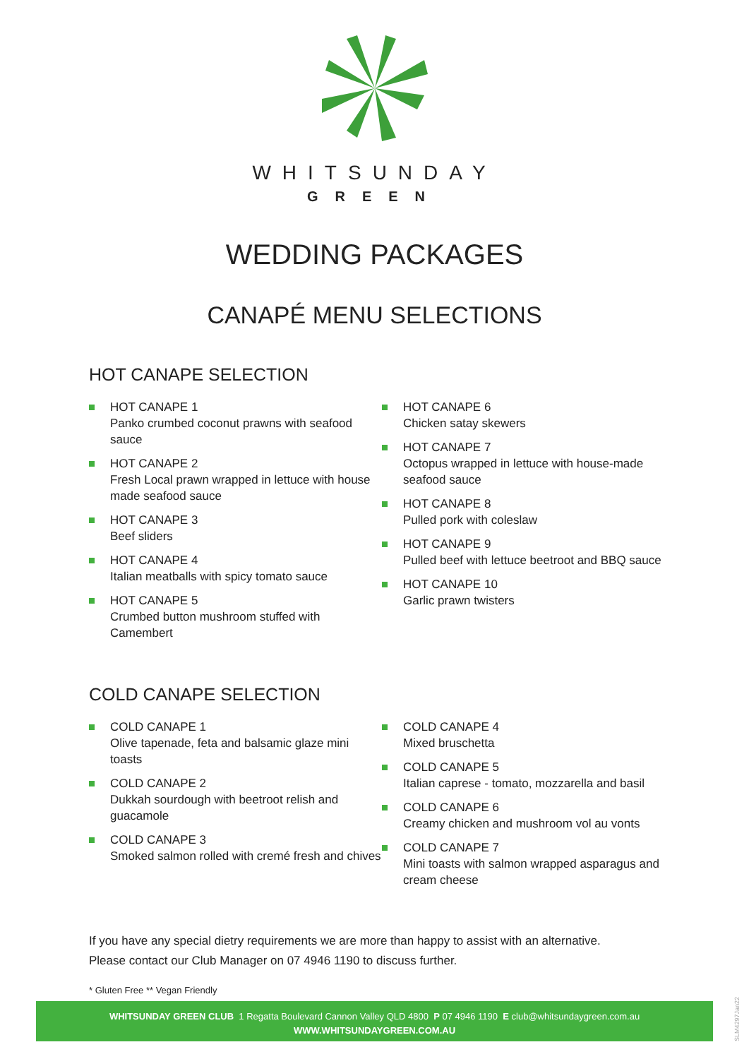WHITSUNDAY
GREEN
WEDDING PACKAGES
CANAPÉ MENU SELECTIONS
HOT CANAPE SELECTION
HOT CANAPE 1
Panko crumbed coconut prawns with seafood sauce
HOT CANAPE 2
Fresh Local prawn wrapped in lettuce with house made seafood sauce
HOT CANAPE 3
Beef sliders
HOT CANAPE 4
Italian meatballs with spicy tomato sauce
HOT CANAPE 5
Crumbed button mushroom stuffed with Camembert
HOT CANAPE 6
Chicken satay skewers
HOT CANAPE 7
Octopus wrapped in lettuce with house-made seafood sauce
HOT CANAPE 8
Pulled pork with coleslaw
HOT CANAPE 9
Pulled beef with lettuce beetroot and BBQ sauce
HOT CANAPE 10
Garlic prawn twisters
COLD CANAPE SELECTION
COLD CANAPE 1
Olive tapenade, feta and balsamic glaze mini toasts
COLD CANAPE 2
Dukkah sourdough with beetroot relish and guacamole
COLD CANAPE 3
Smoked salmon rolled with cremé fresh and chives
COLD CANAPE 4
Mixed bruschetta
COLD CANAPE 5
Italian caprese - tomato, mozzarella and basil
COLD CANAPE 6
Creamy chicken and mushroom vol au vonts
COLD CANAPE 7
Mini toasts with salmon wrapped asparagus and cream cheese
If you have any special dietry requirements we are more than happy to assist with an alternative.
Please contact our Club Manager on 07 4946 1190 to discuss further.
* Gluten Free ** Vegan Friendly
WHITSUNDAY GREEN CLUB 1 Regatta Boulevard Cannon Valley QLD 4800 P 07 4946 1190 E club@whitsundaygreen.com.au
WWW.WHITSUNDAYGREEN.COM.AU
SLM4297Jan22